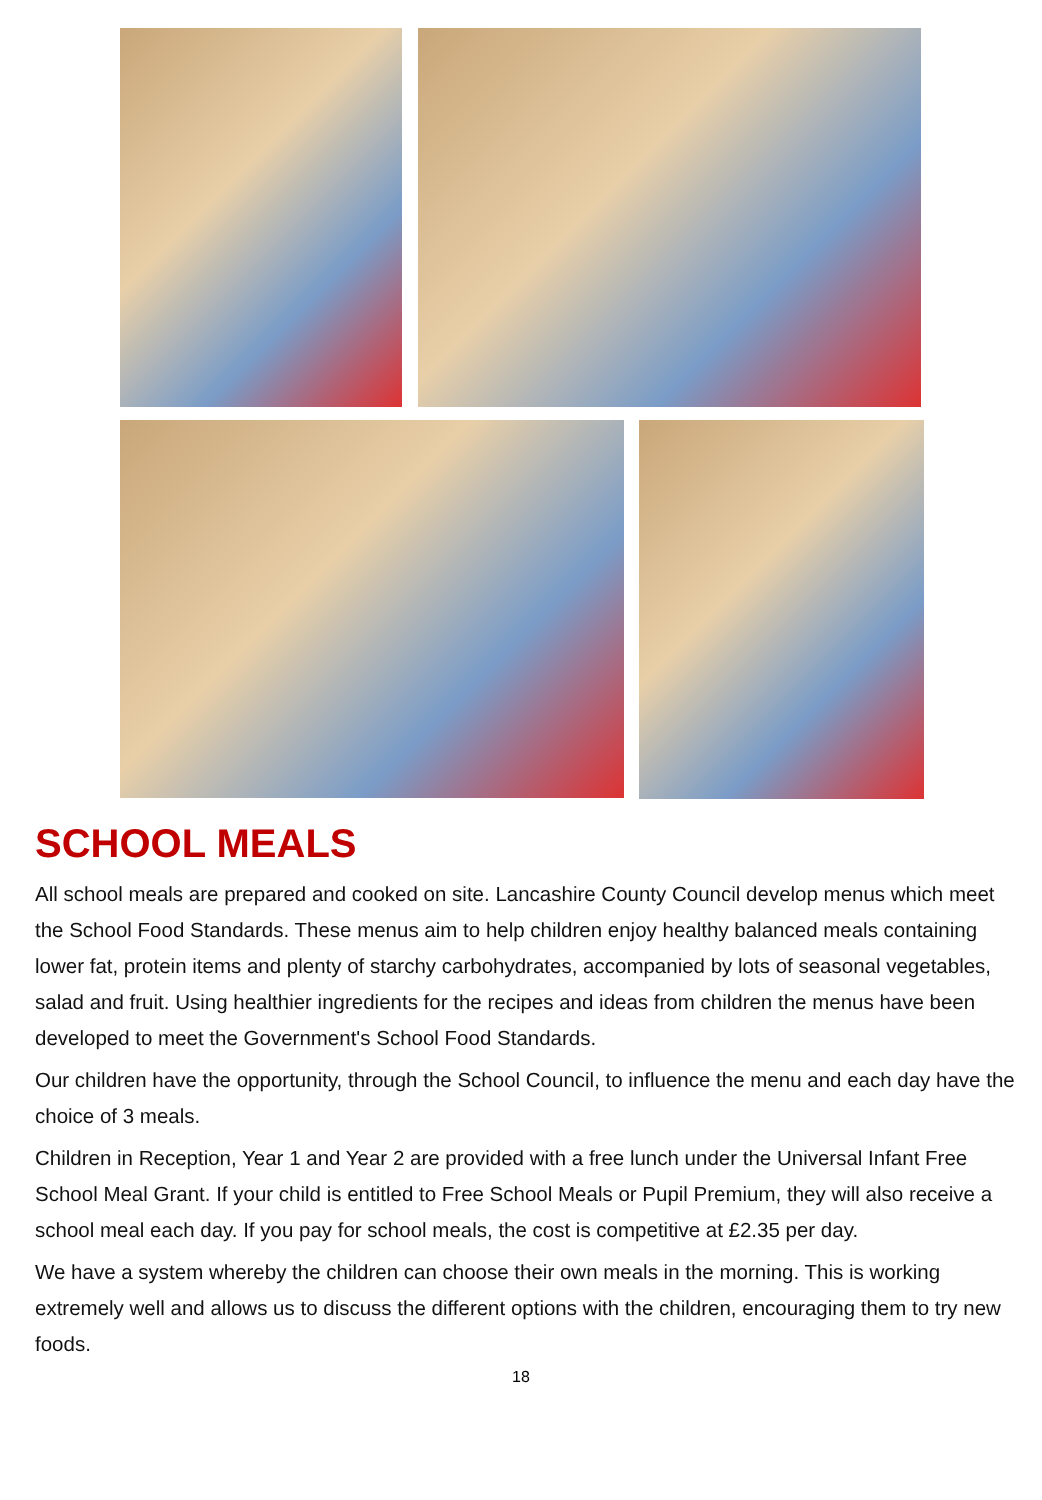SCHOOL MEALS
All school meals are prepared and cooked on site. Lancashire County Council develop menus which meet the School Food Standards. These menus aim to help children enjoy healthy balanced meals containing lower fat, protein items and plenty of starchy carbohydrates, accompanied by lots of seasonal vegetables, salad and fruit. Using healthier ingredients for the recipes and ideas from children the menus have been developed to meet the Government's School Food Standards.
Our children have the opportunity, through the School Council, to influence the menu and each day have the choice of 3 meals.
Children in Reception, Year 1 and Year 2 are provided with a free lunch under the Universal Infant Free School Meal Grant. If your child is entitled to Free School Meals or Pupil Premium, they will also receive a school meal each day. If you pay for school meals, the cost is competitive at £2.35 per day.
We have a system whereby the children can choose their own meals in the morning. This is working extremely well and allows us to discuss the different options with the children, encouraging them to try new foods.
18